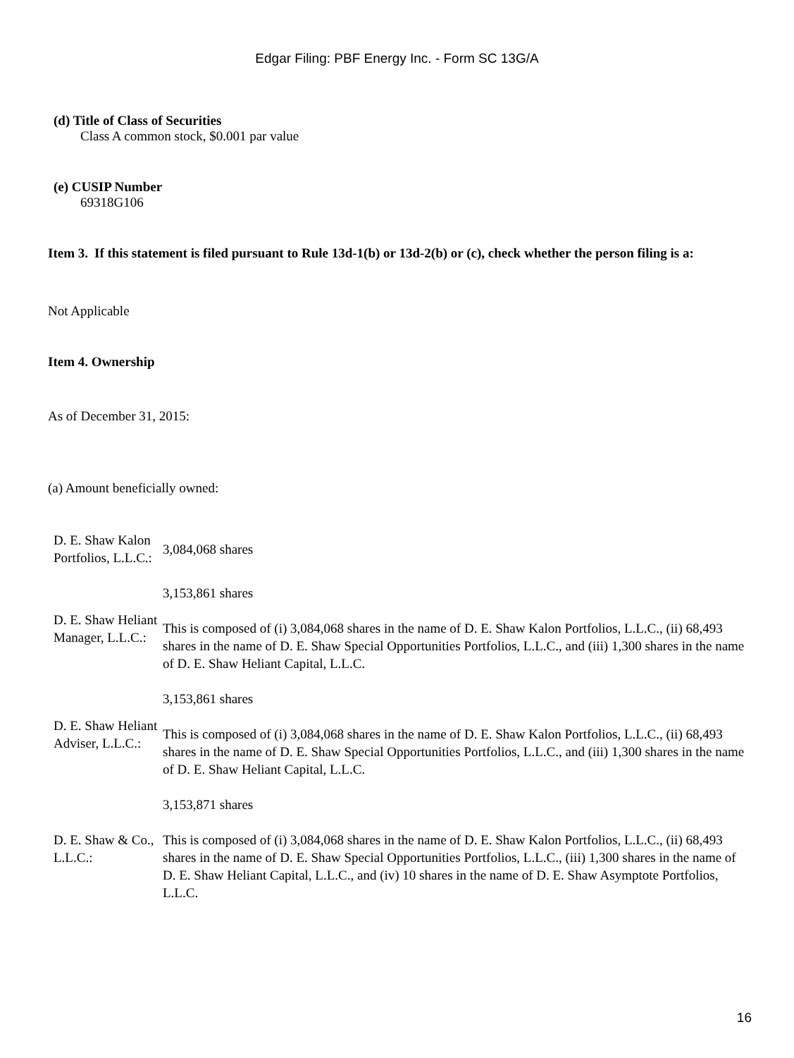Edgar Filing: PBF Energy Inc. - Form SC 13G/A
(d) Title of Class of Securities
Class A common stock, $0.001 par value
(e) CUSIP Number
69318G106
| Item 3. | If this statement is filed pursuant to Rule 13d-1(b) or 13d-2(b) or (c), check whether the person filing is a: |
Not Applicable
Item 4. Ownership
As of December 31, 2015:
(a) Amount beneficially owned:
| D. E. Shaw Kalon Portfolios, L.L.C.: | 3,084,068 shares |
| D. E. Shaw Heliant Manager, L.L.C.: | 3,153,861 shares This is composed of (i) 3,084,068 shares in the name of D. E. Shaw Kalon Portfolios, L.L.C., (ii) 68,493 shares in the name of D. E. Shaw Special Opportunities Portfolios, L.L.C., and (iii) 1,300 shares in the name of D. E. Shaw Heliant Capital, L.L.C. |
| D. E. Shaw Heliant Adviser, L.L.C.: | 3,153,861 shares This is composed of (i) 3,084,068 shares in the name of D. E. Shaw Kalon Portfolios, L.L.C., (ii) 68,493 shares in the name of D. E. Shaw Special Opportunities Portfolios, L.L.C., and (iii) 1,300 shares in the name of D. E. Shaw Heliant Capital, L.L.C. |
| | 3,153,871 shares |
| D. E. Shaw & Co., L.L.C.: | This is composed of (i) 3,084,068 shares in the name of D. E. Shaw Kalon Portfolios, L.L.C., (ii) 68,493 shares in the name of D. E. Shaw Special Opportunities Portfolios, L.L.C., (iii) 1,300 shares in the name of D. E. Shaw Heliant Capital, L.L.C., and (iv) 10 shares in the name of D. E. Shaw Asymptote Portfolios, L.L.C. |
16